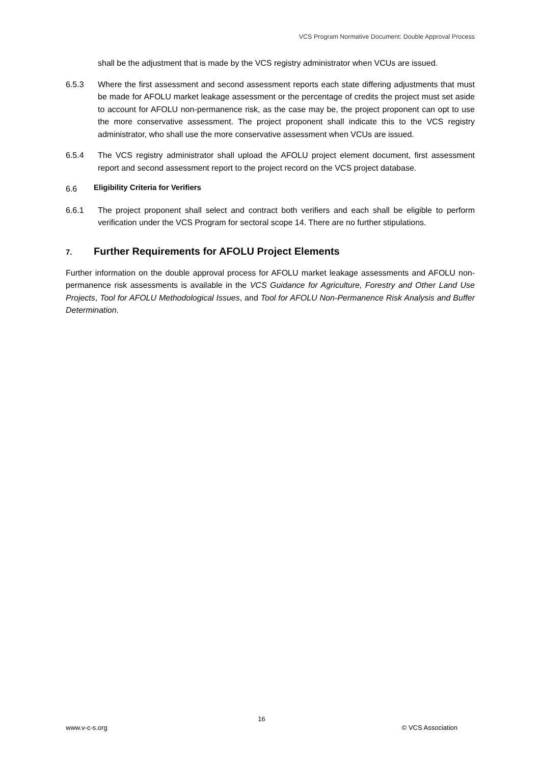VCS Program Normative Document: Double Approval Process
shall be the adjustment that is made by the VCS registry administrator when VCUs are issued.
6.5.3 Where the first assessment and second assessment reports each state differing adjustments that must be made for AFOLU market leakage assessment or the percentage of credits the project must set aside to account for AFOLU non-permanence risk, as the case may be, the project proponent can opt to use the more conservative assessment. The project proponent shall indicate this to the VCS registry administrator, who shall use the more conservative assessment when VCUs are issued.
6.5.4 The VCS registry administrator shall upload the AFOLU project element document, first assessment report and second assessment report to the project record on the VCS project database.
6.6 Eligibility Criteria for Verifiers
6.6.1 The project proponent shall select and contract both verifiers and each shall be eligible to perform verification under the VCS Program for sectoral scope 14. There are no further stipulations.
7. Further Requirements for AFOLU Project Elements
Further information on the double approval process for AFOLU market leakage assessments and AFOLU non-permanence risk assessments is available in the VCS Guidance for Agriculture, Forestry and Other Land Use Projects, Tool for AFOLU Methodological Issues, and Tool for AFOLU Non-Permanence Risk Analysis and Buffer Determination.
16
www.v-c-s.org © VCS Association